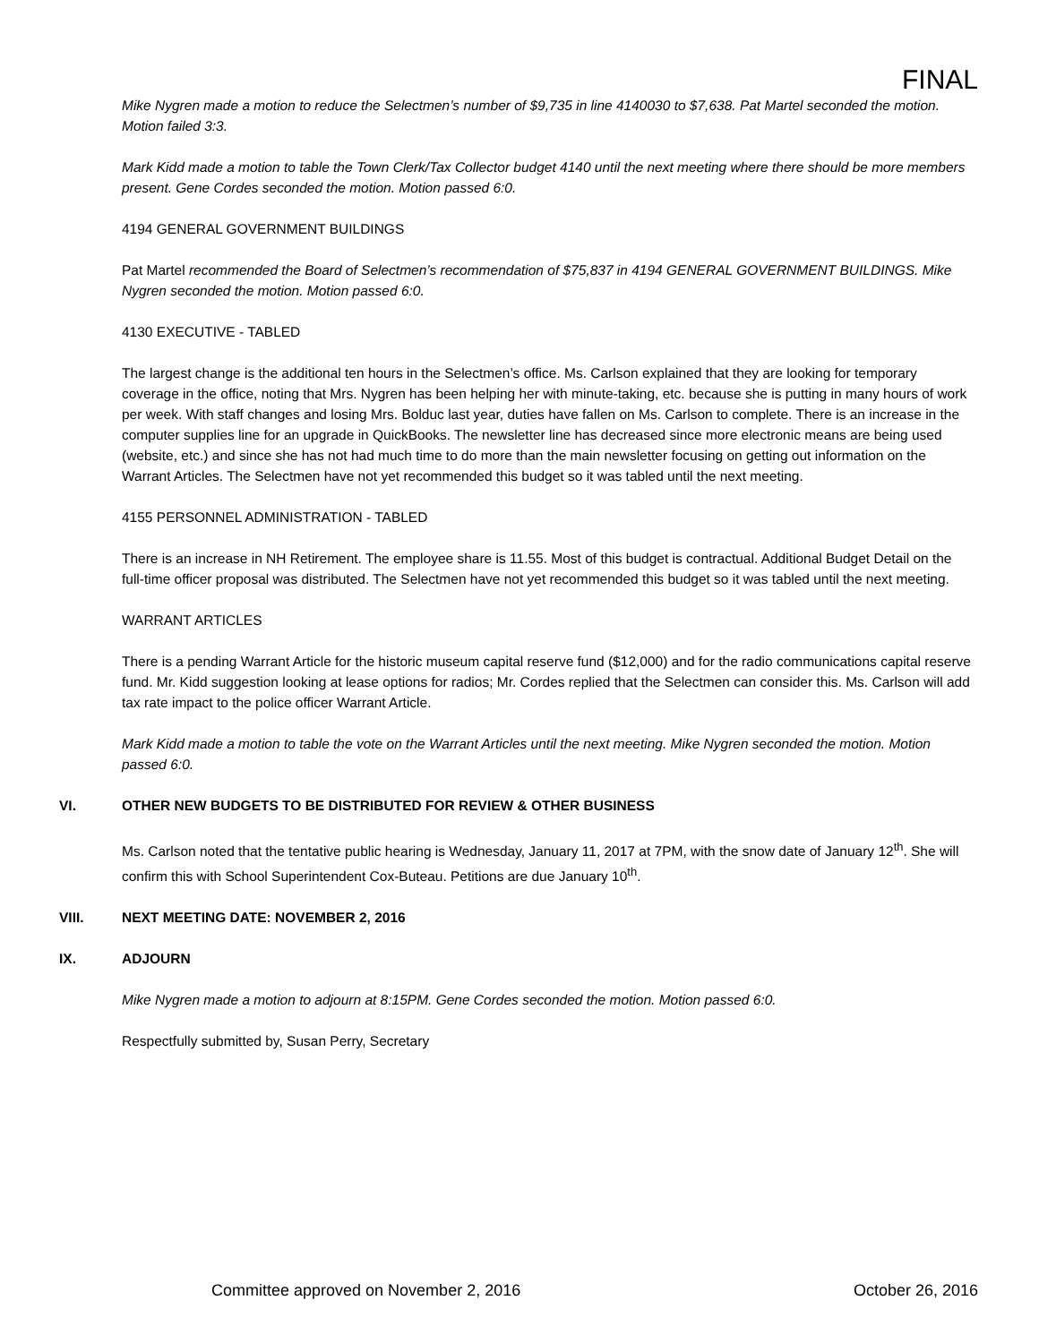FINAL
Mike Nygren made a motion to reduce the Selectmen’s number of $9,735 in line 4140030 to $7,638. Pat Martel seconded the motion. Motion failed 3:3.
Mark Kidd made a motion to table the Town Clerk/Tax Collector budget 4140 until the next meeting where there should be more members present. Gene Cordes seconded the motion. Motion passed 6:0.
4194 GENERAL GOVERNMENT BUILDINGS
Pat Martel recommended the Board of Selectmen’s recommendation of $75,837 in 4194 GENERAL GOVERNMENT BUILDINGS. Mike Nygren seconded the motion. Motion passed 6:0.
4130 EXECUTIVE - TABLED
The largest change is the additional ten hours in the Selectmen’s office. Ms. Carlson explained that they are looking for temporary coverage in the office, noting that Mrs. Nygren has been helping her with minute-taking, etc. because she is putting in many hours of work per week. With staff changes and losing Mrs. Bolduc last year, duties have fallen on Ms. Carlson to complete. There is an increase in the computer supplies line for an upgrade in QuickBooks. The newsletter line has decreased since more electronic means are being used (website, etc.) and since she has not had much time to do more than the main newsletter focusing on getting out information on the Warrant Articles. The Selectmen have not yet recommended this budget so it was tabled until the next meeting.
4155 PERSONNEL ADMINISTRATION - TABLED
There is an increase in NH Retirement. The employee share is 11.55. Most of this budget is contractual. Additional Budget Detail on the full-time officer proposal was distributed. The Selectmen have not yet recommended this budget so it was tabled until the next meeting.
WARRANT ARTICLES
There is a pending Warrant Article for the historic museum capital reserve fund ($12,000) and for the radio communications capital reserve fund. Mr. Kidd suggestion looking at lease options for radios; Mr. Cordes replied that the Selectmen can consider this. Ms. Carlson will add tax rate impact to the police officer Warrant Article.
Mark Kidd made a motion to table the vote on the Warrant Articles until the next meeting. Mike Nygren seconded the motion. Motion passed 6:0.
VI. OTHER NEW BUDGETS TO BE DISTRIBUTED FOR REVIEW & OTHER BUSINESS
Ms. Carlson noted that the tentative public hearing is Wednesday, January 11, 2017 at 7PM, with the snow date of January 12<sup>th</sup>. She will confirm this with School Superintendent Cox-Buteau. Petitions are due January 10<sup>th</sup>.
VIII. NEXT MEETING DATE: NOVEMBER 2, 2016
IX. ADJOURN
Mike Nygren made a motion to adjourn at 8:15PM. Gene Cordes seconded the motion. Motion passed 6:0.
Respectfully submitted by, Susan Perry, Secretary
Committee approved on November 2, 2016 October 26, 2016